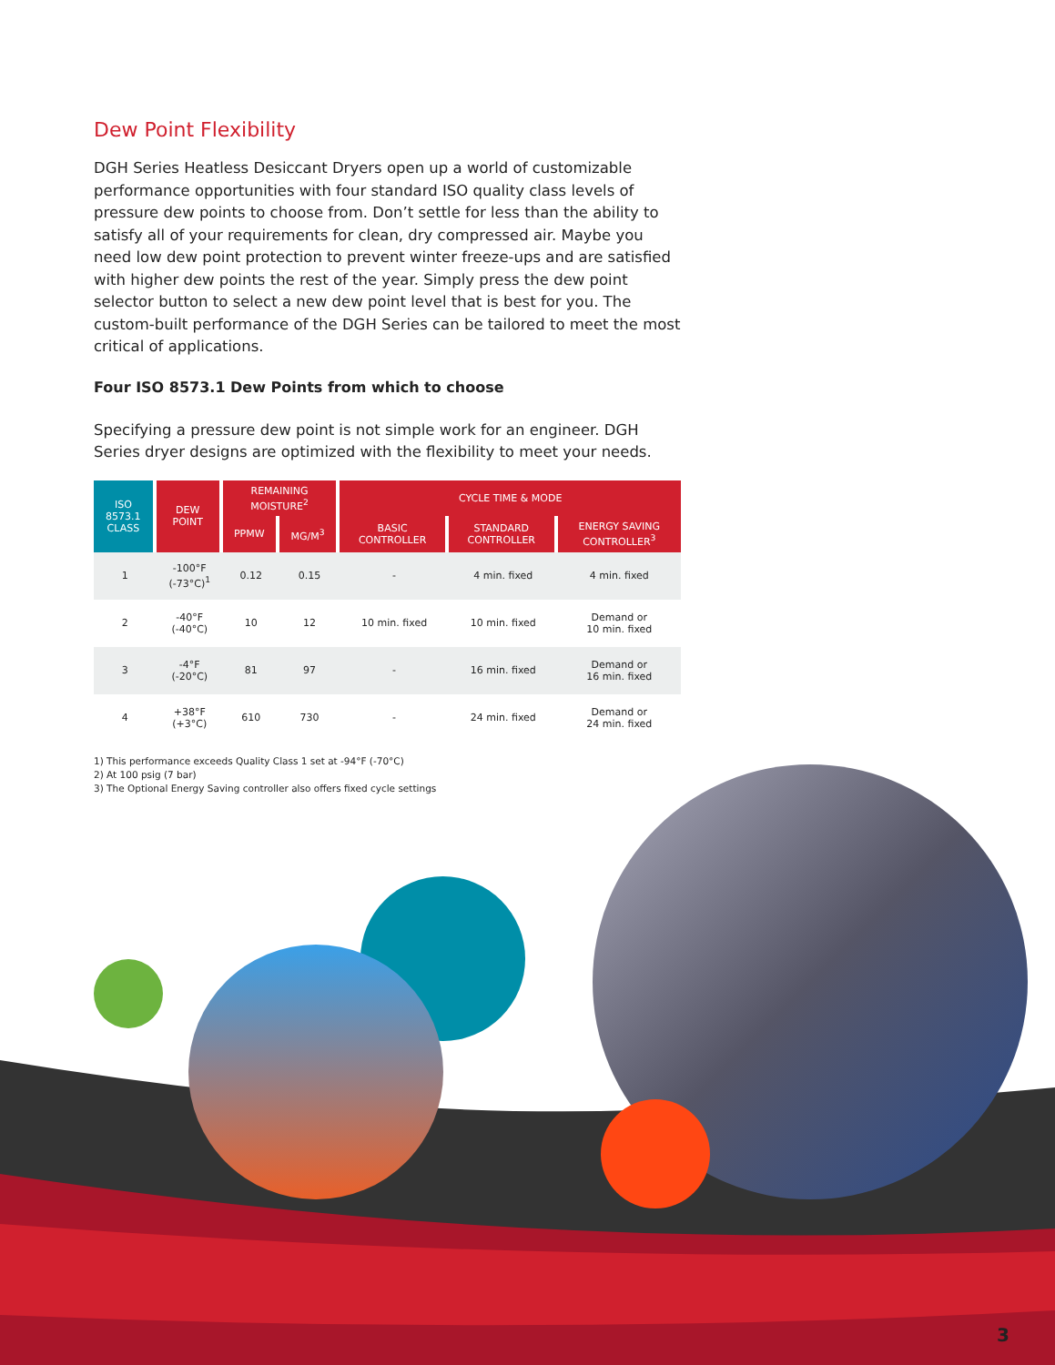Dew Point Flexibility
DGH Series Heatless Desiccant Dryers open up a world of customizable performance opportunities with four standard ISO quality class levels of pressure dew points to choose from. Don’t settle for less than the ability to satisfy all of your requirements for clean, dry compressed air. Maybe you need low dew point protection to prevent winter freeze-ups and are satisfied with higher dew points the rest of the year. Simply press the dew point selector button to select a new dew point level that is best for you. The custom-built performance of the DGH Series can be tailored to meet the most critical of applications.
Four ISO 8573.1 Dew Points from which to choose
Specifying a pressure dew point is not simple work for an engineer. DGH Series dryer designs are optimized with the flexibility to meet your needs.
| ISO 8573.1 CLASS | DEW POINT | REMAINING MOISTURE<sup>2</sup> | | CYCLE TIME & MODE | | |
| --- | --- | --- | --- | --- | --- | --- |
| | | PPMW | MG/M<sup>3</sup> | BASIC CONTROLLER | STANDARD CONTROLLER | ENERGY SAVING CONTROLLER<sup>3</sup> |
| 1 | -100°F (-73°C)<sup>1</sup> | 0.12 | 0.15 | - | 4 min. fixed | 4 min. fixed |
| 2 | -40°F (-40°C) | 10 | 12 | 10 min. fixed | 10 min. fixed | Demand or 10 min. fixed |
| 3 | -4°F (-20°C) | 81 | 97 | - | 16 min. fixed | Demand or 16 min. fixed |
| 4 | +38°F (+3°C) | 610 | 730 | - | 24 min. fixed | Demand or 24 min. fixed |
1) This performance exceeds Quality Class 1 set at -94°F (-70°C)
2) At 100 psig (7 bar)
3) The Optional Energy Saving controller also offers fixed cycle settings
3